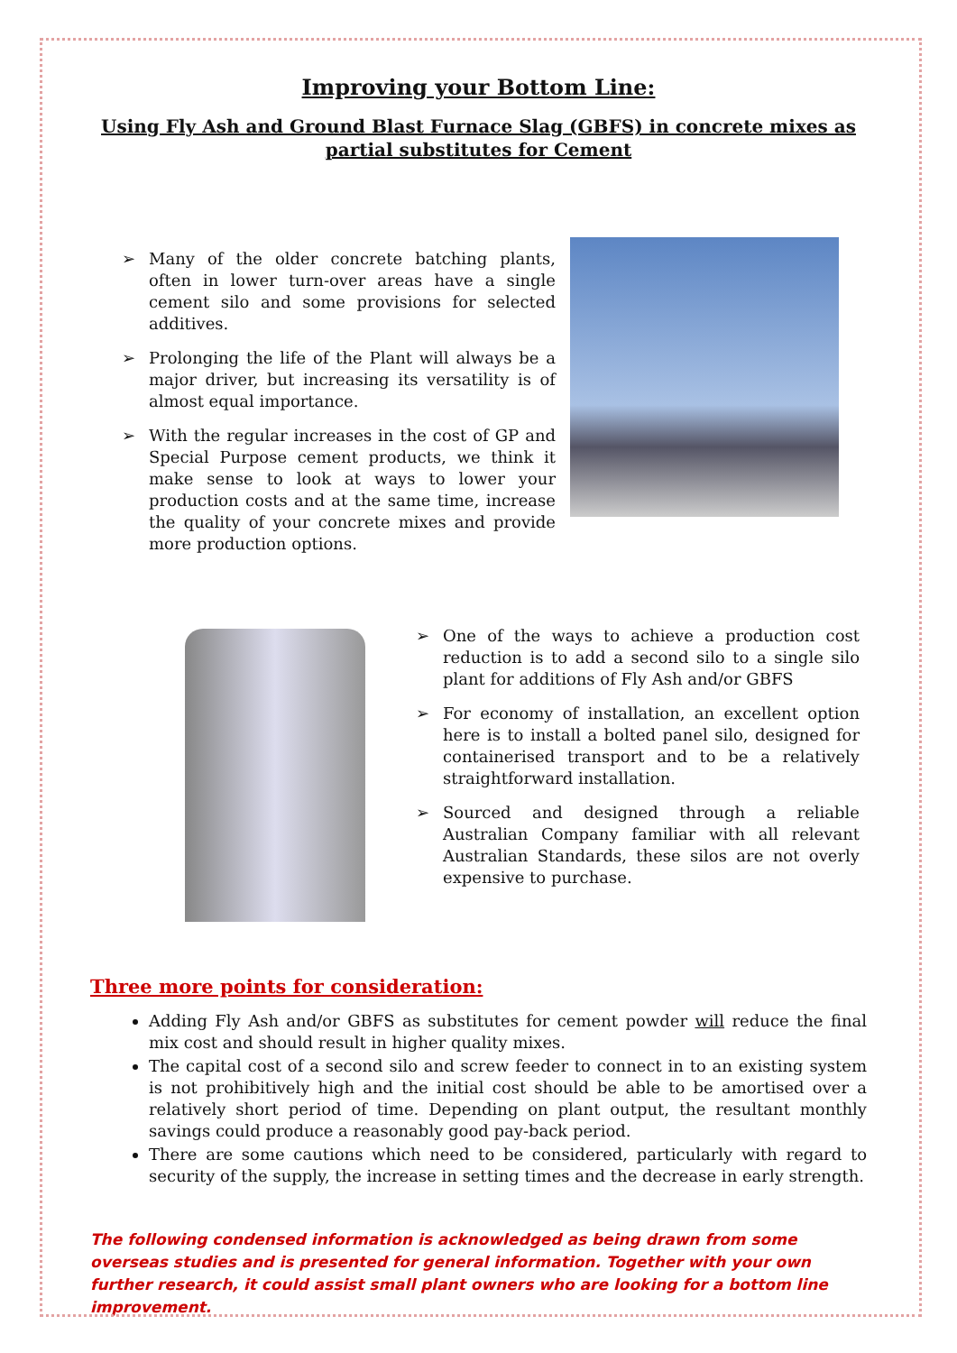Improving your Bottom Line:
Using Fly Ash and Ground Blast Furnace Slag (GBFS) in concrete mixes as partial substitutes for Cement
➢ Many of the older concrete batching plants, often in lower turn-over areas have a single cement silo and some provisions for selected additives.
➢ Prolonging the life of the Plant will always be a major driver, but increasing its versatility is of almost equal importance.
➢ With the regular increases in the cost of GP and Special Purpose cement products, we think it make sense to look at ways to lower your production costs and at the same time, increase the quality of your concrete mixes and provide more production options.
➢ One of the ways to achieve a production cost reduction is to add a second silo to a single silo plant for additions of Fly Ash and/or GBFS
➢ For economy of installation, an excellent option here is to install a bolted panel silo, designed for containerised transport and to be a relatively straightforward installation.
➢ Sourced and designed through a reliable Australian Company familiar with all relevant Australian Standards, these silos are not overly expensive to purchase.
Three more points for consideration:
Adding Fly Ash and/or GBFS as substitutes for cement powder will reduce the final mix cost and should result in higher quality mixes.
The capital cost of a second silo and screw feeder to connect in to an existing system is not prohibitively high and the initial cost should be able to be amortised over a relatively short period of time. Depending on plant output, the resultant monthly savings could produce a reasonably good pay-back period.
There are some cautions which need to be considered, particularly with regard to security of the supply, the increase in setting times and the decrease in early strength.
The following condensed information is acknowledged as being drawn from some overseas studies and is presented for general information. Together with your own further research, it could assist small plant owners who are looking for a bottom line improvement.